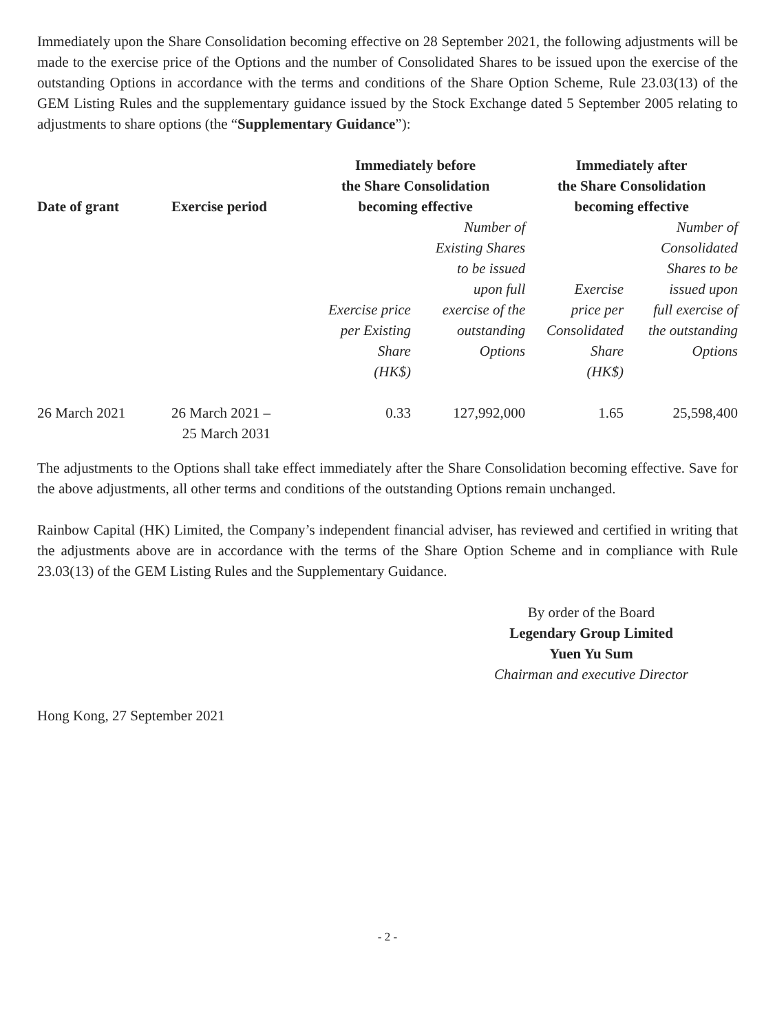Immediately upon the Share Consolidation becoming effective on 28 September 2021, the following adjustments will be made to the exercise price of the Options and the number of Consolidated Shares to be issued upon the exercise of the outstanding Options in accordance with the terms and conditions of the Share Option Scheme, Rule 23.03(13) of the GEM Listing Rules and the supplementary guidance issued by the Stock Exchange dated 5 September 2005 relating to adjustments to share options (the “Supplementary Guidance”):
| Date of grant | Exercise period | Immediately before the Share Consolidation becoming effective | | Immediately after the Share Consolidation becoming effective | |
| --- | --- | --- | --- | --- | --- |
| | | Exercise price per Existing Share (HK$) | Number of Existing Shares to be issued upon full exercise of the outstanding Options | Exercise price per Consolidated Share (HK$) | Number of Consolidated Shares to be issued upon full exercise of the outstanding Options |
| 26 March 2021 | 26 March 2021 – 25 March 2031 | 0.33 | 127,992,000 | 1.65 | 25,598,400 |
The adjustments to the Options shall take effect immediately after the Share Consolidation becoming effective. Save for the above adjustments, all other terms and conditions of the outstanding Options remain unchanged.
Rainbow Capital (HK) Limited, the Company’s independent financial adviser, has reviewed and certified in writing that the adjustments above are in accordance with the terms of the Share Option Scheme and in compliance with Rule 23.03(13) of the GEM Listing Rules and the Supplementary Guidance.
By order of the Board
Legendary Group Limited
Yuen Yu Sum
Chairman and executive Director
Hong Kong, 27 September 2021
- 2 -